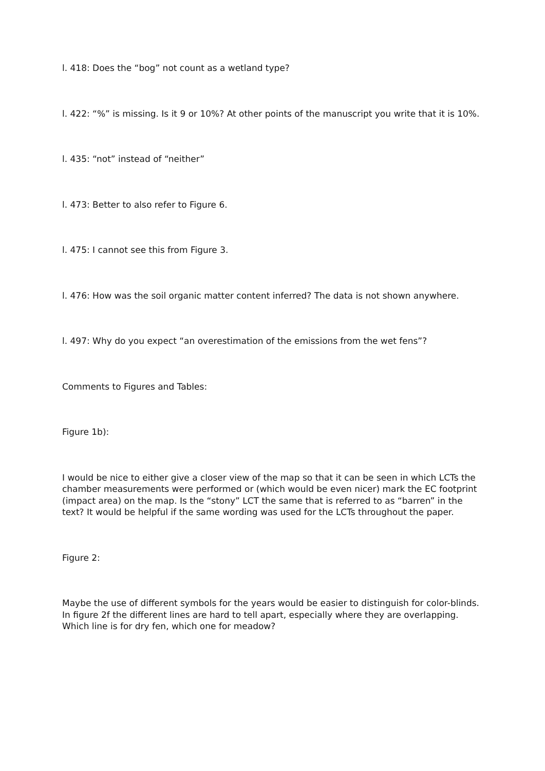l. 418: Does the “bog” not count as a wetland type?
l. 422: “%” is missing. Is it 9 or 10%? At other points of the manuscript you write that it is 10%.
l. 435: “not” instead of “neither”
l. 473: Better to also refer to Figure 6.
l. 475: I cannot see this from Figure 3.
l. 476: How was the soil organic matter content inferred? The data is not shown anywhere.
l. 497: Why do you expect “an overestimation of the emissions from the wet fens”?
Comments to Figures and Tables:
Figure 1b):
I would be nice to either give a closer view of the map so that it can be seen in which LCTs the chamber measurements were performed or (which would be even nicer) mark the EC footprint (impact area) on the map. Is the “stony” LCT the same that is referred to as “barren” in the text? It would be helpful if the same wording was used for the LCTs throughout the paper.
Figure 2:
Maybe the use of different symbols for the years would be easier to distinguish for color-blinds. In figure 2f the different lines are hard to tell apart, especially where they are overlapping. Which line is for dry fen, which one for meadow?